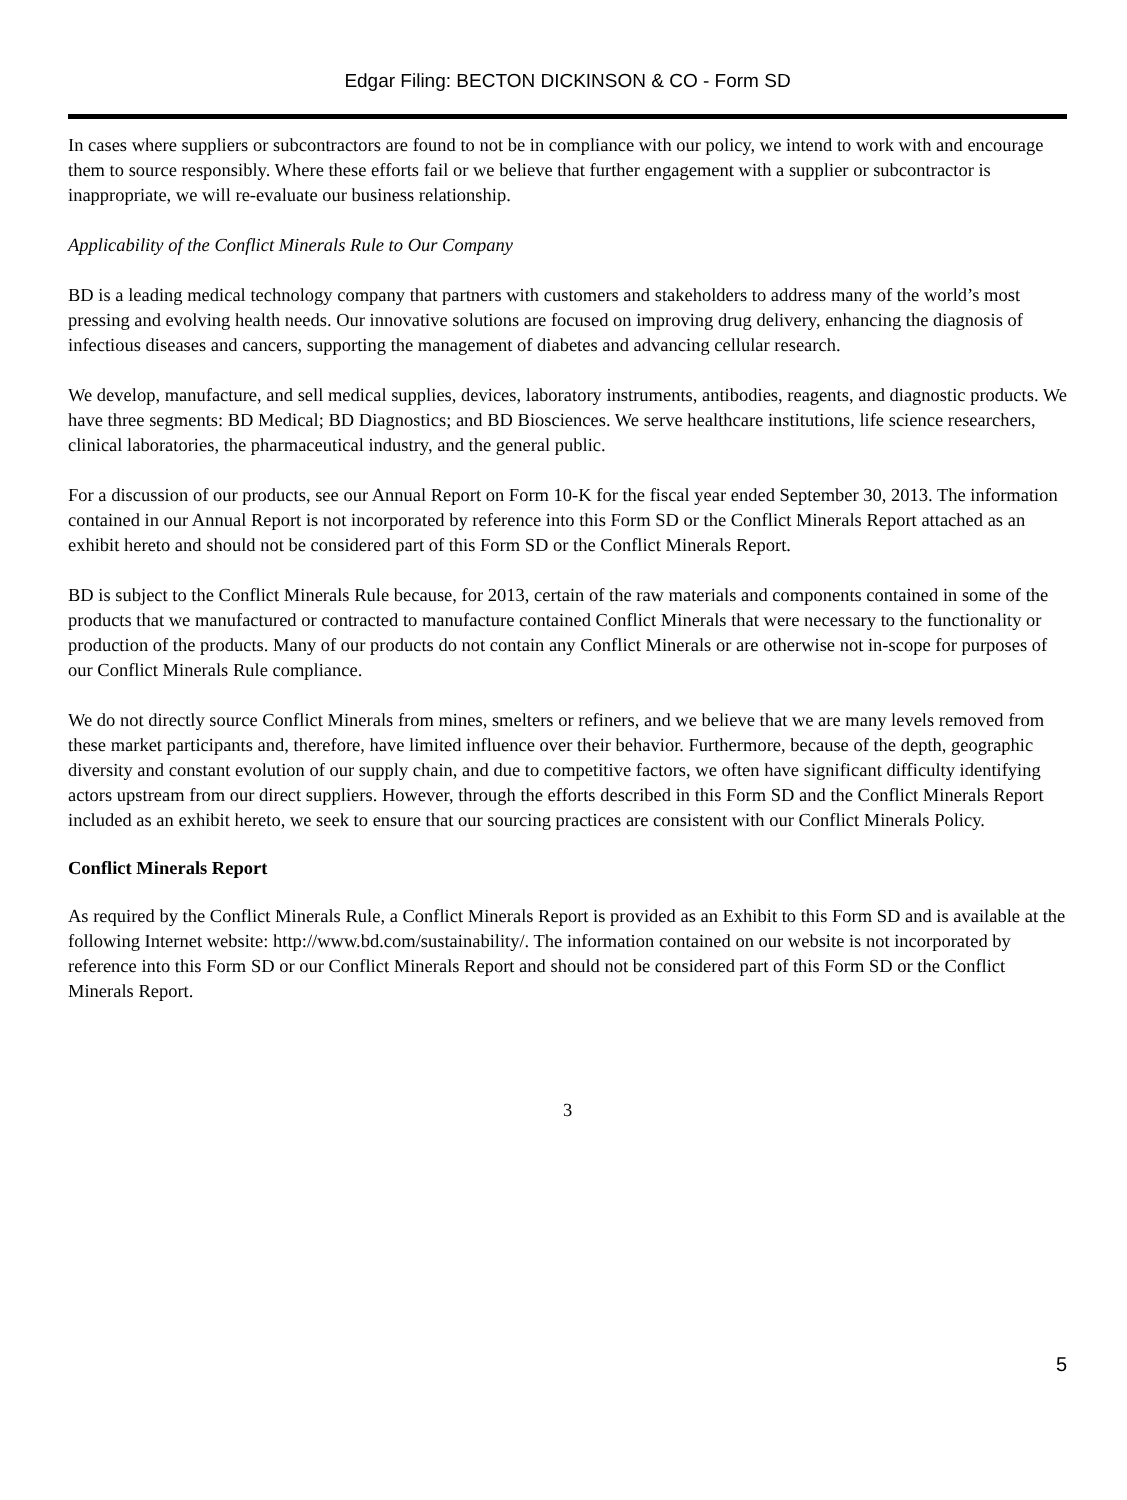Edgar Filing: BECTON DICKINSON & CO - Form SD
In cases where suppliers or subcontractors are found to not be in compliance with our policy, we intend to work with and encourage them to source responsibly. Where these efforts fail or we believe that further engagement with a supplier or subcontractor is inappropriate, we will re-evaluate our business relationship.
Applicability of the Conflict Minerals Rule to Our Company
BD is a leading medical technology company that partners with customers and stakeholders to address many of the world’s most pressing and evolving health needs. Our innovative solutions are focused on improving drug delivery, enhancing the diagnosis of infectious diseases and cancers, supporting the management of diabetes and advancing cellular research.
We develop, manufacture, and sell medical supplies, devices, laboratory instruments, antibodies, reagents, and diagnostic products. We have three segments: BD Medical; BD Diagnostics; and BD Biosciences. We serve healthcare institutions, life science researchers, clinical laboratories, the pharmaceutical industry, and the general public.
For a discussion of our products, see our Annual Report on Form 10-K for the fiscal year ended September 30, 2013. The information contained in our Annual Report is not incorporated by reference into this Form SD or the Conflict Minerals Report attached as an exhibit hereto and should not be considered part of this Form SD or the Conflict Minerals Report.
BD is subject to the Conflict Minerals Rule because, for 2013, certain of the raw materials and components contained in some of the products that we manufactured or contracted to manufacture contained Conflict Minerals that were necessary to the functionality or production of the products. Many of our products do not contain any Conflict Minerals or are otherwise not in-scope for purposes of our Conflict Minerals Rule compliance.
We do not directly source Conflict Minerals from mines, smelters or refiners, and we believe that we are many levels removed from these market participants and, therefore, have limited influence over their behavior. Furthermore, because of the depth, geographic diversity and constant evolution of our supply chain, and due to competitive factors, we often have significant difficulty identifying actors upstream from our direct suppliers. However, through the efforts described in this Form SD and the Conflict Minerals Report included as an exhibit hereto, we seek to ensure that our sourcing practices are consistent with our Conflict Minerals Policy.
Conflict Minerals Report
As required by the Conflict Minerals Rule, a Conflict Minerals Report is provided as an Exhibit to this Form SD and is available at the following Internet website: http://www.bd.com/sustainability/. The information contained on our website is not incorporated by reference into this Form SD or our Conflict Minerals Report and should not be considered part of this Form SD or the Conflict Minerals Report.
3
5